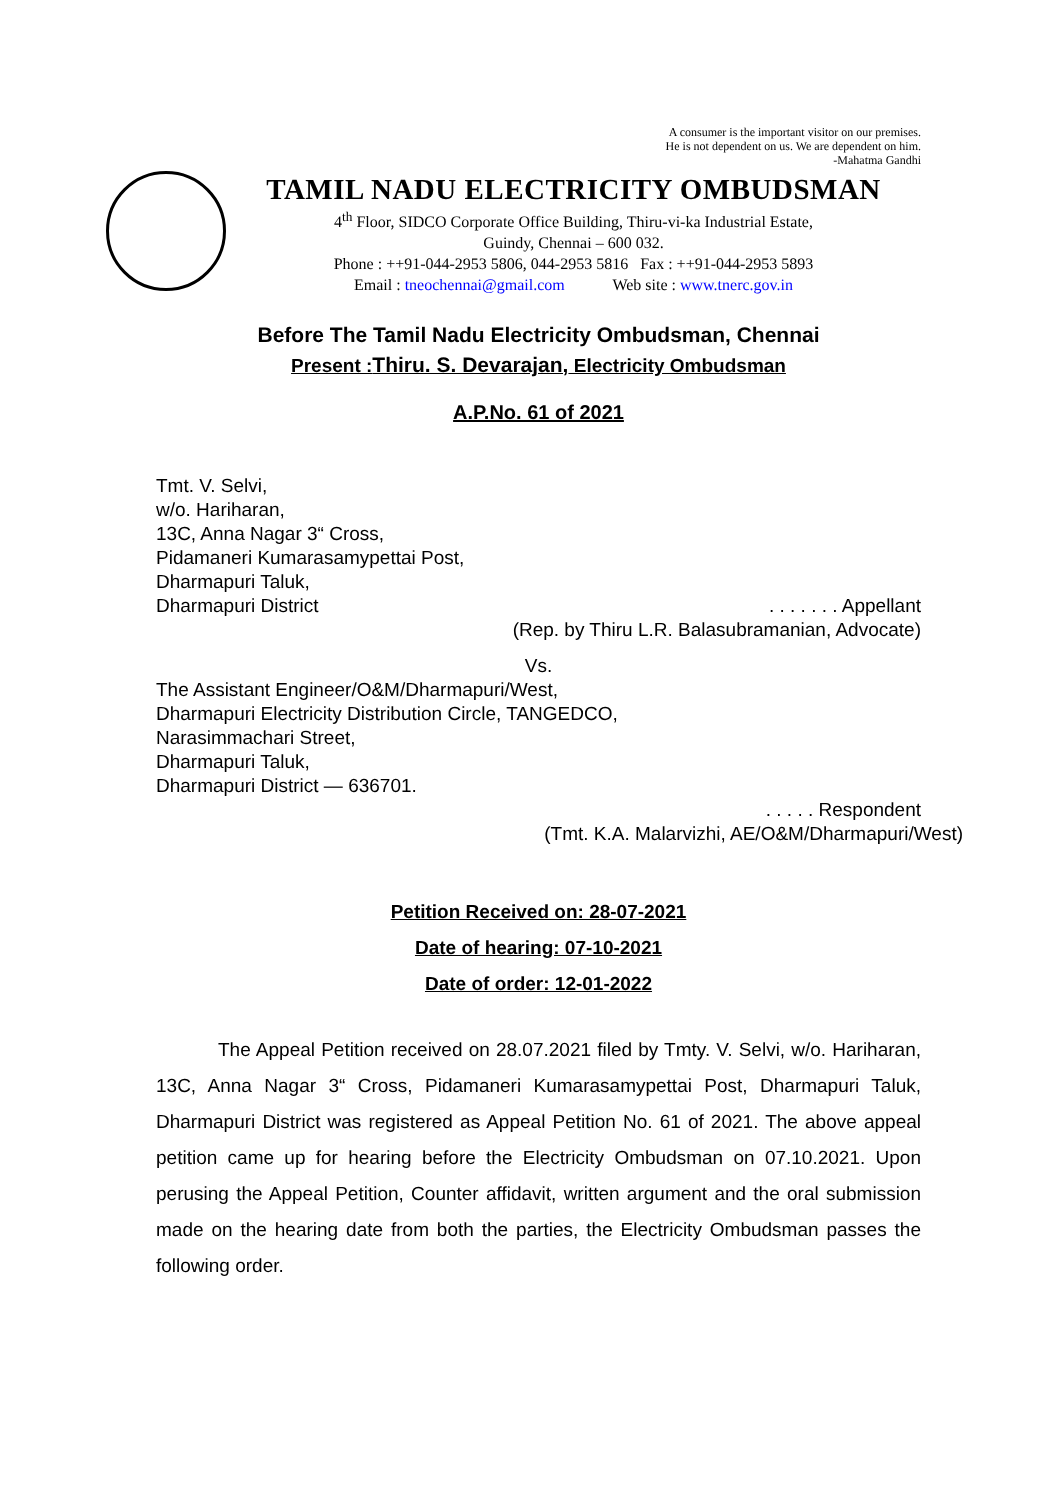A consumer is the important visitor on our premises.
He is not dependent on us. We are dependent on him.
-Mahatma Gandhi
TAMIL NADU ELECTRICITY OMBUDSMAN
4<sup>th</sup> Floor, SIDCO Corporate Office Building, Thiru-vi-ka Industrial Estate,
Guindy, Chennai – 600 032.
Phone : ++91-044-2953 5806, 044-2953 5816 Fax : ++91-044-2953 5893
Email : tneochennai@gmail.com Web site : www.tnerc.gov.in
Before The Tamil Nadu Electricity Ombudsman, Chennai
Present :Thiru. S. Devarajan, Electricity Ombudsman
A.P.No. 61 of 2021
Tmt. V. Selvi,
w/o. Hariharan,
13C, Anna Nagar 3“ Cross,
Pidamaneri Kumarasamypettai Post,
Dharmapuri Taluk,
Dharmapuri District . . . . . . . Appellant
(Rep. by Thiru L.R. Balasubramanian, Advocate)
Vs.
The Assistant Engineer/O&M/Dharmapuri/West,
Dharmapuri Electricity Distribution Circle, TANGEDCO,
Narasimmachari Street,
Dharmapuri Taluk,
Dharmapuri District — 636701.
. . . . . Respondent
(Tmt. K.A. Malarvizhi, AE/O&M/Dharmapuri/West)
Petition Received on: 28-07-2021
Date of hearing: 07-10-2021
Date of order: 12-01-2022
The Appeal Petition received on 28.07.2021 filed by Tmty. V. Selvi, w/o. Hariharan, 13C, Anna Nagar 3“ Cross, Pidamaneri Kumarasamypettai Post, Dharmapuri Taluk, Dharmapuri District was registered as Appeal Petition No. 61 of 2021. The above appeal petition came up for hearing before the Electricity Ombudsman on 07.10.2021. Upon perusing the Appeal Petition, Counter affidavit, written argument and the oral submission made on the hearing date from both the parties, the Electricity Ombudsman passes the following order.